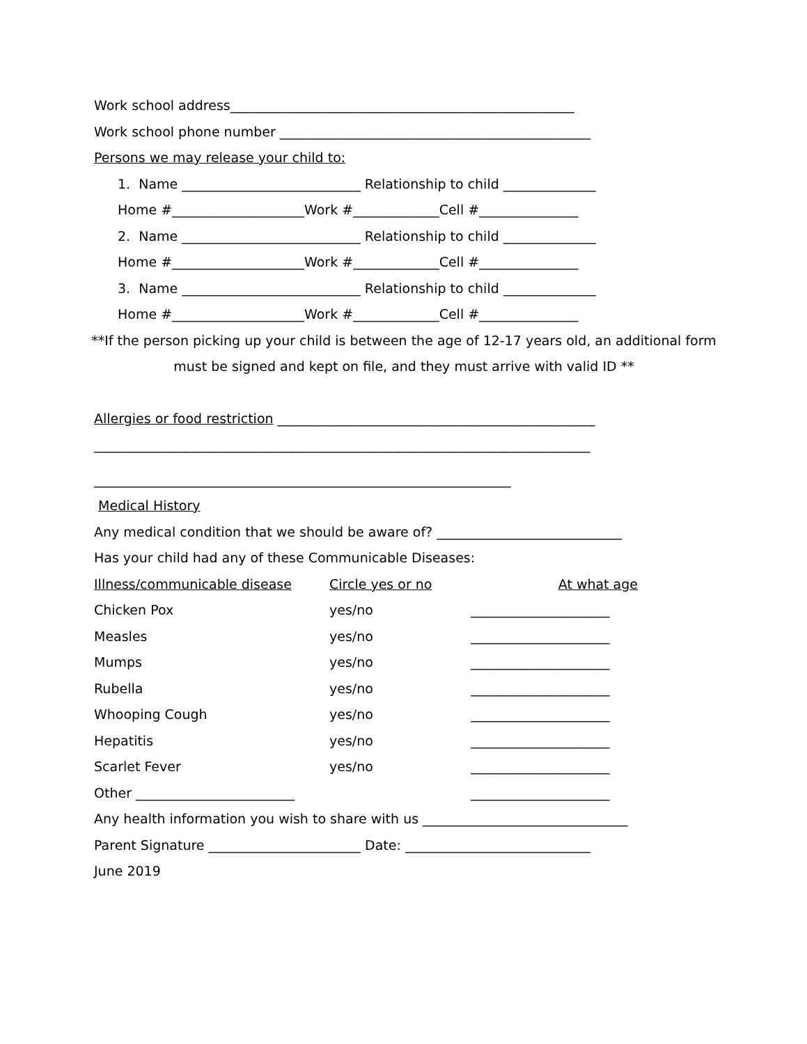Work school address____________________________________________________
Work school phone number _______________________________________________
Persons we may release your child to:
1. Name ___________________________ Relationship to child ______________
Home #____________________Work #_____________Cell #_______________
2. Name ___________________________ Relationship to child ______________
Home #____________________Work #_____________Cell #_______________
3. Name ___________________________ Relationship to child ______________
Home #____________________Work #_____________Cell #_______________
**If the person picking up your child is between the age of 12-17 years old, an additional form
must be signed and kept on file, and they must arrive with valid ID **
Allergies or food restriction ________________________________________________
___________________________________________________________________________
_______________________________________________________________
Medical History
Any medical condition that we should be aware of? ____________________________
Has your child had any of these Communicable Diseases:
Illness/communicable disease Circle yes or no At what age
Chicken Pox yes/no _____________________
Measles yes/no _____________________
Mumps yes/no _____________________
Rubella yes/no _____________________
Whooping Cough yes/no _____________________
Hepatitis yes/no _____________________
Scarlet Fever yes/no _____________________
Other ________________________ _____________________
Any health information you wish to share with us _______________________________
Parent Signature _______________________ Date: ____________________________
June 2019